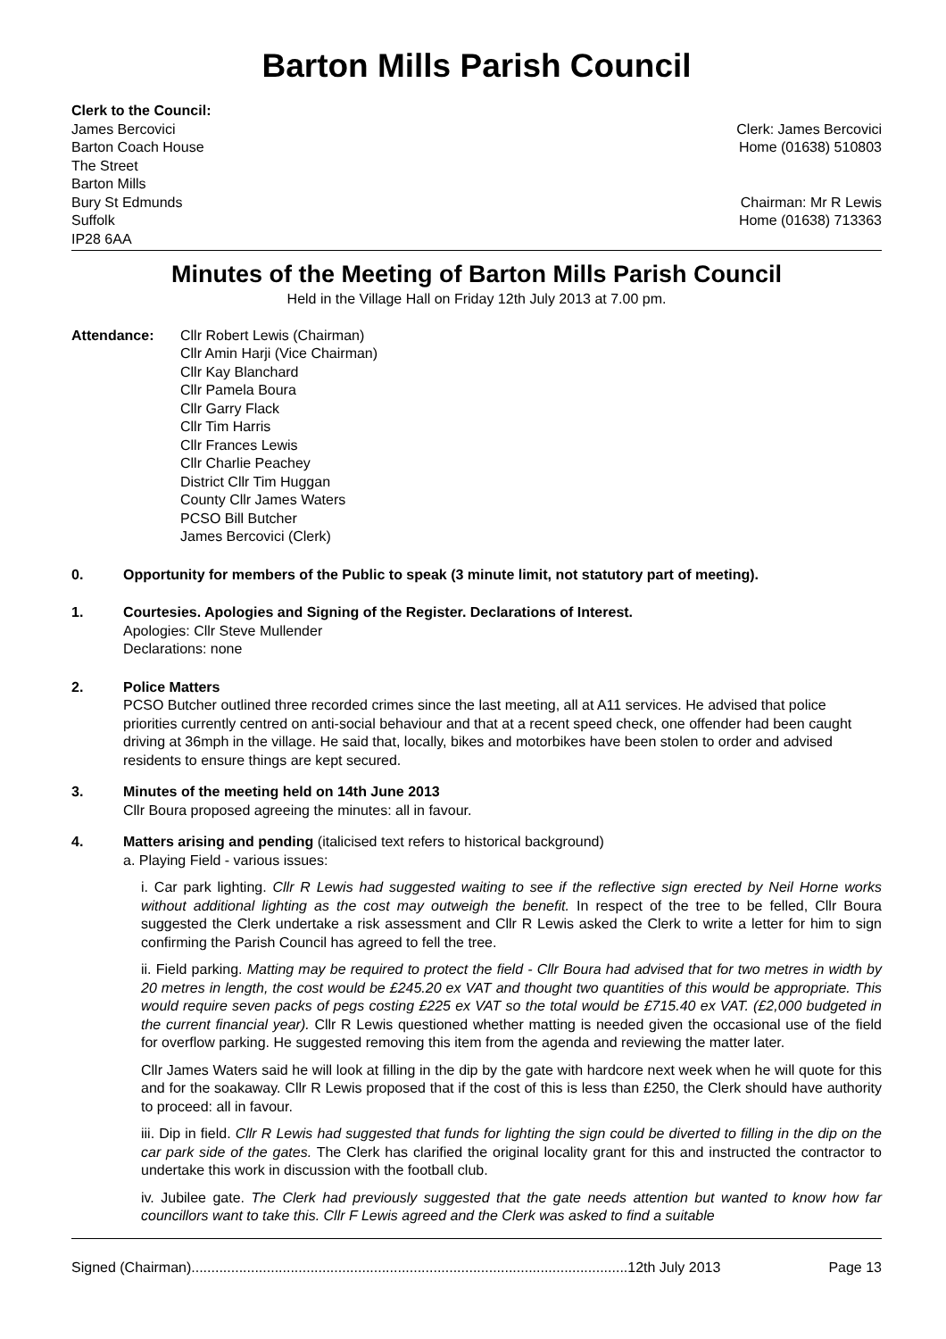Barton Mills Parish Council
Clerk to the Council:
James Bercovici
Barton Coach House
The Street
Barton Mills
Bury St Edmunds
Suffolk
IP28 6AA
Clerk: James Bercovici
Home (01638) 510803
Chairman: Mr R Lewis
Home (01638) 713363
Minutes of the Meeting of Barton Mills Parish Council
Held in the Village Hall on Friday 12th July 2013 at 7.00 pm.
Attendance: Cllr Robert Lewis (Chairman)
Cllr Amin Harji (Vice Chairman)
Cllr Kay Blanchard
Cllr Pamela Boura
Cllr Garry Flack
Cllr Tim Harris
Cllr Frances Lewis
Cllr Charlie Peachey
District Cllr Tim Huggan
County Cllr James Waters
PCSO Bill Butcher
James Bercovici (Clerk)
0. Opportunity for members of the Public to speak (3 minute limit, not statutory part of meeting).
1. Courtesies. Apologies and Signing of the Register. Declarations of Interest.
Apologies: Cllr Steve Mullender
Declarations: none
2. Police Matters
PCSO Butcher outlined three recorded crimes since the last meeting, all at A11 services. He advised that police priorities currently centred on anti-social behaviour and that at a recent speed check, one offender had been caught driving at 36mph in the village. He said that, locally, bikes and motorbikes have been stolen to order and advised residents to ensure things are kept secured.
3. Minutes of the meeting held on 14th June 2013
Cllr Boura proposed agreeing the minutes: all in favour.
4. Matters arising and pending (italicised text refers to historical background)
a. Playing Field - various issues:
i. Car park lighting. Cllr R Lewis had suggested waiting to see if the reflective sign erected by Neil Horne works without additional lighting as the cost may outweigh the benefit. In respect of the tree to be felled, Cllr Boura suggested the Clerk undertake a risk assessment and Cllr R Lewis asked the Clerk to write a letter for him to sign confirming the Parish Council has agreed to fell the tree.
ii. Field parking. Matting may be required to protect the field - Cllr Boura had advised that for two metres in width by 20 metres in length, the cost would be £245.20 ex VAT and thought two quantities of this would be appropriate. This would require seven packs of pegs costing £225 ex VAT so the total would be £715.40 ex VAT. (£2,000 budgeted in the current financial year). Cllr R Lewis questioned whether matting is needed given the occasional use of the field for overflow parking. He suggested removing this item from the agenda and reviewing the matter later.
Cllr James Waters said he will look at filling in the dip by the gate with hardcore next week when he will quote for this and for the soakaway. Cllr R Lewis proposed that if the cost of this is less than £250, the Clerk should have authority to proceed: all in favour.
iii. Dip in field. Cllr R Lewis had suggested that funds for lighting the sign could be diverted to filling in the dip on the car park side of the gates. The Clerk has clarified the original locality grant for this and instructed the contractor to undertake this work in discussion with the football club.
iv. Jubilee gate. The Clerk had previously suggested that the gate needs attention but wanted to know how far councillors want to take this. Cllr F Lewis agreed and the Clerk was asked to find a suitable
Signed (Chairman)..............................................................................................................12th July 2013 Page 13